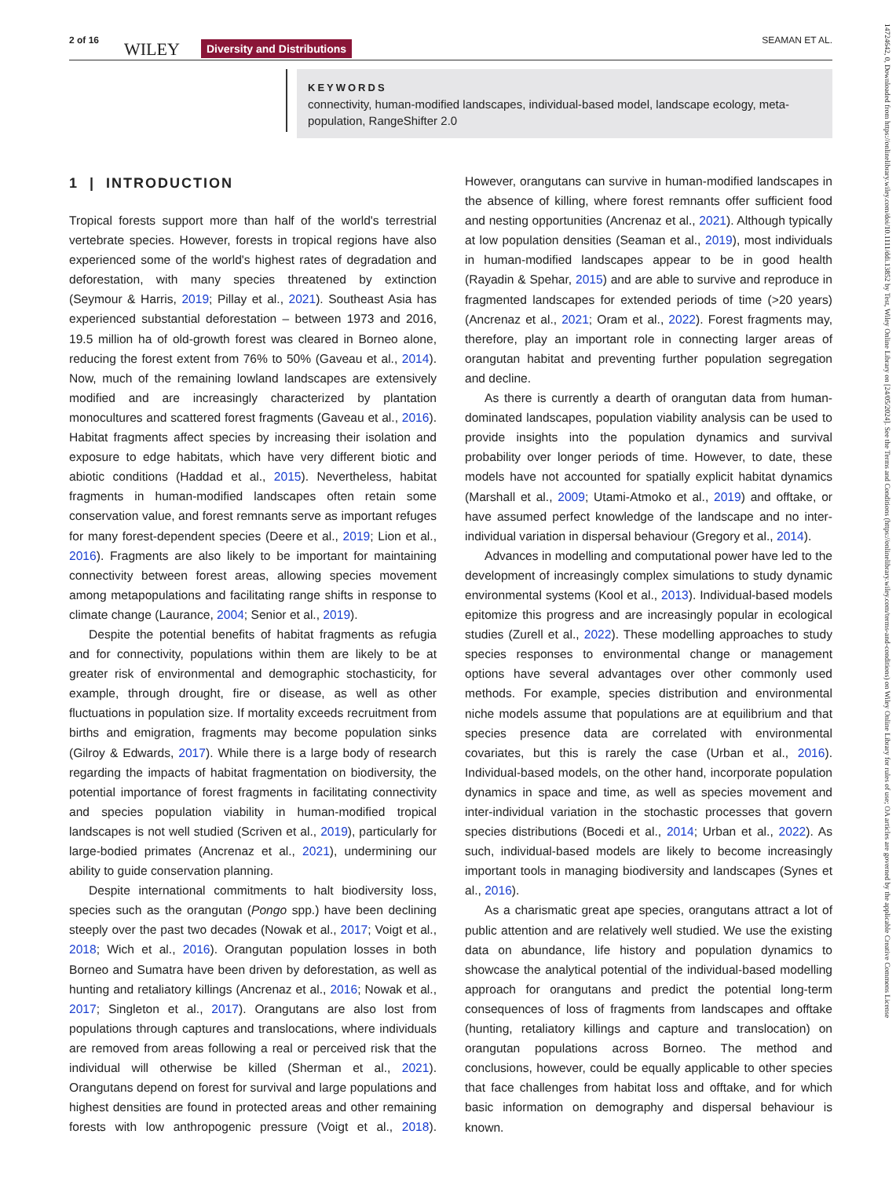2 of 16 WILEY Diversity and Distributions SEAMAN ET AL.
KEYWORDS
connectivity, human-modified landscapes, individual-based model, landscape ecology, meta-population, RangeShifter 2.0
1 | INTRODUCTION
Tropical forests support more than half of the world's terrestrial vertebrate species. However, forests in tropical regions have also experienced some of the world's highest rates of degradation and deforestation, with many species threatened by extinction (Seymour & Harris, 2019; Pillay et al., 2021). Southeast Asia has experienced substantial deforestation – between 1973 and 2016, 19.5 million ha of old-growth forest was cleared in Borneo alone, reducing the forest extent from 76% to 50% (Gaveau et al., 2014). Now, much of the remaining lowland landscapes are extensively modified and are increasingly characterized by plantation monocultures and scattered forest fragments (Gaveau et al., 2016). Habitat fragments affect species by increasing their isolation and exposure to edge habitats, which have very different biotic and abiotic conditions (Haddad et al., 2015). Nevertheless, habitat fragments in human-modified landscapes often retain some conservation value, and forest remnants serve as important refuges for many forest-dependent species (Deere et al., 2019; Lion et al., 2016). Fragments are also likely to be important for maintaining connectivity between forest areas, allowing species movement among metapopulations and facilitating range shifts in response to climate change (Laurance, 2004; Senior et al., 2019).
Despite the potential benefits of habitat fragments as refugia and for connectivity, populations within them are likely to be at greater risk of environmental and demographic stochasticity, for example, through drought, fire or disease, as well as other fluctuations in population size. If mortality exceeds recruitment from births and emigration, fragments may become population sinks (Gilroy & Edwards, 2017). While there is a large body of research regarding the impacts of habitat fragmentation on biodiversity, the potential importance of forest fragments in facilitating connectivity and species population viability in human-modified tropical landscapes is not well studied (Scriven et al., 2019), particularly for large-bodied primates (Ancrenaz et al., 2021), undermining our ability to guide conservation planning.
Despite international commitments to halt biodiversity loss, species such as the orangutan (Pongo spp.) have been declining steeply over the past two decades (Nowak et al., 2017; Voigt et al., 2018; Wich et al., 2016). Orangutan population losses in both Borneo and Sumatra have been driven by deforestation, as well as hunting and retaliatory killings (Ancrenaz et al., 2016; Nowak et al., 2017; Singleton et al., 2017). Orangutans are also lost from populations through captures and translocations, where individuals are removed from areas following a real or perceived risk that the individual will otherwise be killed (Sherman et al., 2021). Orangutans depend on forest for survival and large populations and highest densities are found in protected areas and other remaining forests with low anthropogenic pressure (Voigt et al., 2018). However, orangutans can survive in human-modified landscapes in the absence of killing, where forest remnants offer sufficient food and nesting opportunities (Ancrenaz et al., 2021). Although typically at low population densities (Seaman et al., 2019), most individuals in human-modified landscapes appear to be in good health (Rayadin & Spehar, 2015) and are able to survive and reproduce in fragmented landscapes for extended periods of time (>20 years) (Ancrenaz et al., 2021; Oram et al., 2022). Forest fragments may, therefore, play an important role in connecting larger areas of orangutan habitat and preventing further population segregation and decline.
As there is currently a dearth of orangutan data from human-dominated landscapes, population viability analysis can be used to provide insights into the population dynamics and survival probability over longer periods of time. However, to date, these models have not accounted for spatially explicit habitat dynamics (Marshall et al., 2009; Utami-Atmoko et al., 2019) and offtake, or have assumed perfect knowledge of the landscape and no inter-individual variation in dispersal behaviour (Gregory et al., 2014).
Advances in modelling and computational power have led to the development of increasingly complex simulations to study dynamic environmental systems (Kool et al., 2013). Individual-based models epitomize this progress and are increasingly popular in ecological studies (Zurell et al., 2022). These modelling approaches to study species responses to environmental change or management options have several advantages over other commonly used methods. For example, species distribution and environmental niche models assume that populations are at equilibrium and that species presence data are correlated with environmental covariates, but this is rarely the case (Urban et al., 2016). Individual-based models, on the other hand, incorporate population dynamics in space and time, as well as species movement and inter-individual variation in the stochastic processes that govern species distributions (Bocedi et al., 2014; Urban et al., 2022). As such, individual-based models are likely to become increasingly important tools in managing biodiversity and landscapes (Synes et al., 2016).
As a charismatic great ape species, orangutans attract a lot of public attention and are relatively well studied. We use the existing data on abundance, life history and population dynamics to showcase the analytical potential of the individual-based modelling approach for orangutans and predict the potential long-term consequences of loss of fragments from landscapes and offtake (hunting, retaliatory killings and capture and translocation) on orangutan populations across Borneo. The method and conclusions, however, could be equally applicable to other species that face challenges from habitat loss and offtake, and for which basic information on demography and dispersal behaviour is known.
14724642, 0, Downloaded from https://onlinelibrary.wiley.com/doi/10.1111/ddi.13852 by Test, Wiley Online Library on [24/05/2024]. See the Terms and Conditions (https://onlinelibrary.wiley.com/terms-and-conditions) on Wiley Online Library for rules of use; OA articles are governed by the applicable Creative Commons License